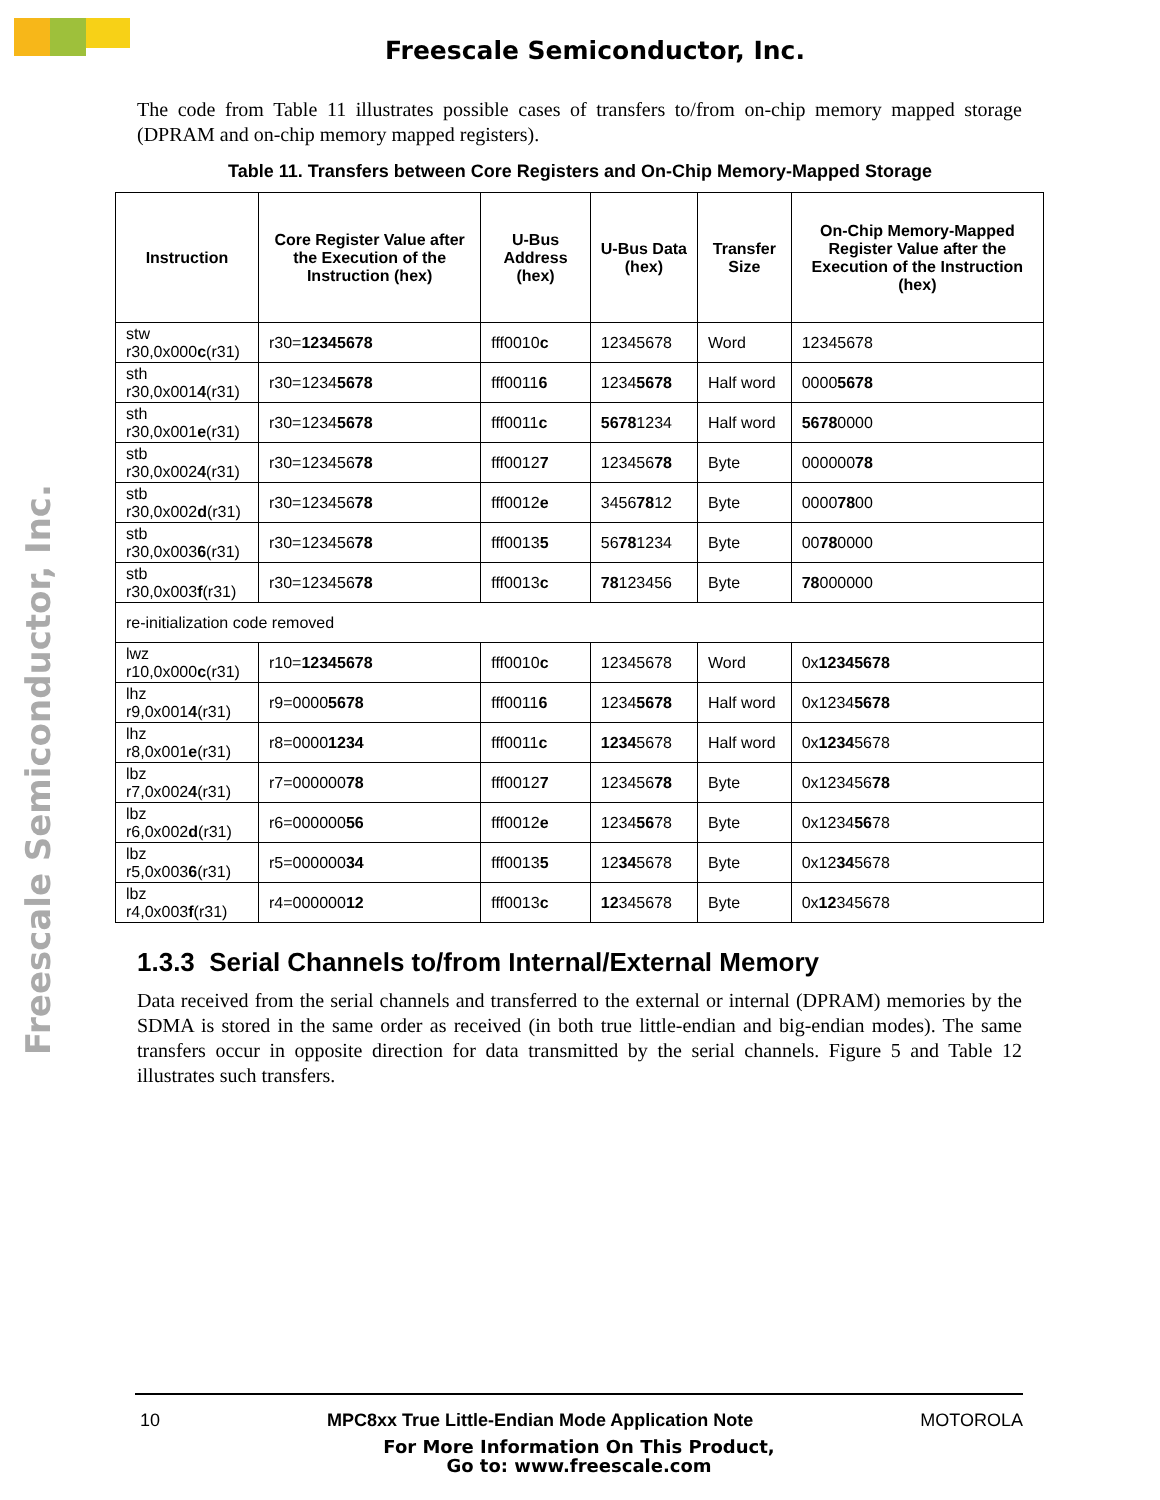Freescale Semiconductor, Inc.
Freescale Semiconductor, Inc.
The code from Table 11 illustrates possible cases of transfers to/from on-chip memory mapped storage (DPRAM and on-chip memory mapped registers).
Table 11. Transfers between Core Registers and On-Chip Memory-Mapped Storage
| Instruction | Core Register Value after the Execution of the Instruction (hex) | U-Bus Address (hex) | U-Bus Data (hex) | Transfer Size | On-Chip Memory-Mapped Register Value after the Execution of the Instruction (hex) |
| --- | --- | --- | --- | --- | --- |
| stw r30,0x000 c (r31) | r30= 12345678 | fff0010 c | 12345678 | Word | 12345678 |
| sth r30,0x001 4 (r31) | r30=1234 5678 | fff0011 6 | 1234 5678 | Half word | 0000 5678 |
| sth r30,0x001 e (r31) | r30=1234 5678 | fff0011 c | 5678 1234 | Half word | 5678 0000 |
| stb r30,0x002 4 (r31) | r30=123456 78 | fff0012 7 | 123456 78 | Byte | 000000 78 |
| stb r30,0x002 d (r31) | r30=123456 78 | fff0012 e | 3456 78 12 | Byte | 0000 78 00 |
| stb r30,0x003 6 (r31) | r30=123456 78 | fff0013 5 | 56 78 1234 | Byte | 00 78 0000 |
| stb r30,0x003 f (r31) | r30=123456 78 | fff0013 c | 78 123456 | Byte | 78 000000 |
| re-initialization code removed | | | | | |
| lwz r10,0x000 c (r31) | r10= 12345678 | fff0010 c | 12345678 | Word | 0x 12345678 |
| lhz r9,0x001 4 (r31) | r9=0000 5678 | fff0011 6 | 1234 5678 | Half word | 0x1234 5678 |
| lhz r8,0x001 e (r31) | r8=0000 1234 | fff0011 c | 1234 5678 | Half word | 0x 1234 5678 |
| lbz r7,0x002 4 (r31) | r7=000000 78 | fff0012 7 | 123456 78 | Byte | 0x123456 78 |
| lbz r6,0x002 d (r31) | r6=000000 56 | fff0012 e | 1234 56 78 | Byte | 0x1234 56 78 |
| lbz r5,0x003 6 (r31) | r5=000000 34 | fff0013 5 | 12 34 5678 | Byte | 0x12 34 5678 |
| lbz r4,0x003 f (r31) | r4=000000 12 | fff0013 c | 12 345678 | Byte | 0x 12 345678 |
1.3.3 Serial Channels to/from Internal/External Memory
Data received from the serial channels and transferred to the external or internal (DPRAM) memories by the SDMA is stored in the same order as received (in both true little-endian and big-endian modes). The same transfers occur in opposite direction for data transmitted by the serial channels. Figure 5 and Table 12 illustrates such transfers.
10 MPC8xx True Little-Endian Mode Application Note MOTOROLA
For More Information On This Product,
Go to: www.freescale.com